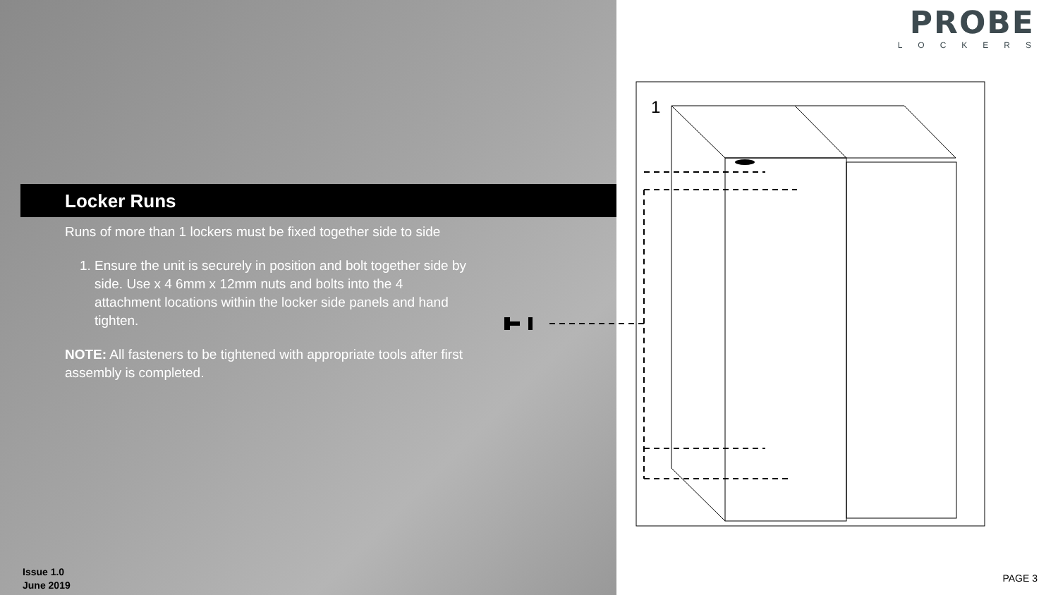Locker Runs
Runs of more than 1 lockers must be fixed together side to side
1. Ensure the unit is securely in position and bolt together side by side. Use x 4 6mm x 12mm nuts and bolts into the 4 attachment locations within the locker side panels and hand tighten.
NOTE: All fasteners to be tightened with appropriate tools after first assembly is completed.
PROBE
LOCKERS
1
Issue 1.0
June 2019
PAGE 3